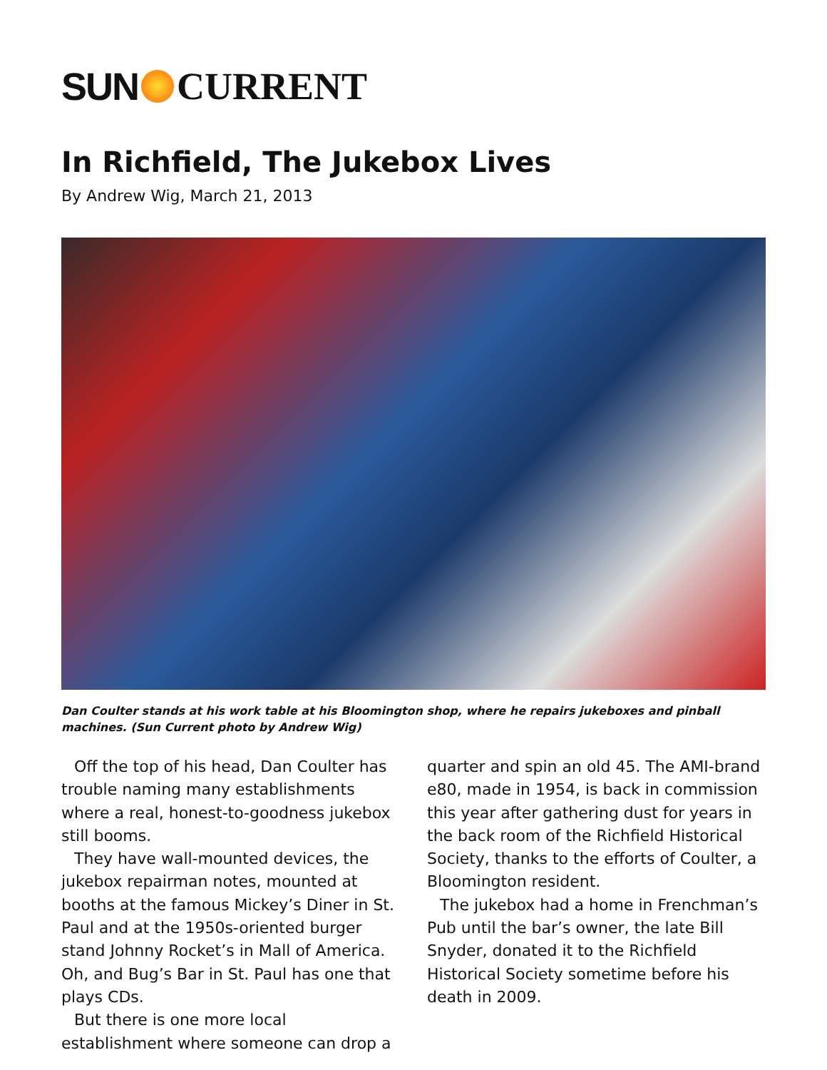SUN CURRENT
In Richfield, The Jukebox Lives
By Andrew Wig, March 21, 2013
Dan Coulter stands at his work table at his Bloomington shop, where he repairs jukeboxes and pinball machines. (Sun Current photo by Andrew Wig)
Off the top of his head, Dan Coulter has trouble naming many establishments where a real, honest-to-goodness jukebox still booms.
They have wall-mounted devices, the jukebox repairman notes, mounted at booths at the famous Mickey’s Diner in St. Paul and at the 1950s-oriented burger stand Johnny Rocket’s in Mall of America. Oh, and Bug’s Bar in St. Paul has one that plays CDs.
But there is one more local establishment where someone can drop a quarter and spin an old 45. The AMI-brand e80, made in 1954, is back in commission this year after gathering dust for years in the back room of the Richfield Historical Society, thanks to the efforts of Coulter, a Bloomington resident.
The jukebox had a home in Frenchman’s Pub until the bar’s owner, the late Bill Snyder, donated it to the Richfield Historical Society sometime before his death in 2009.